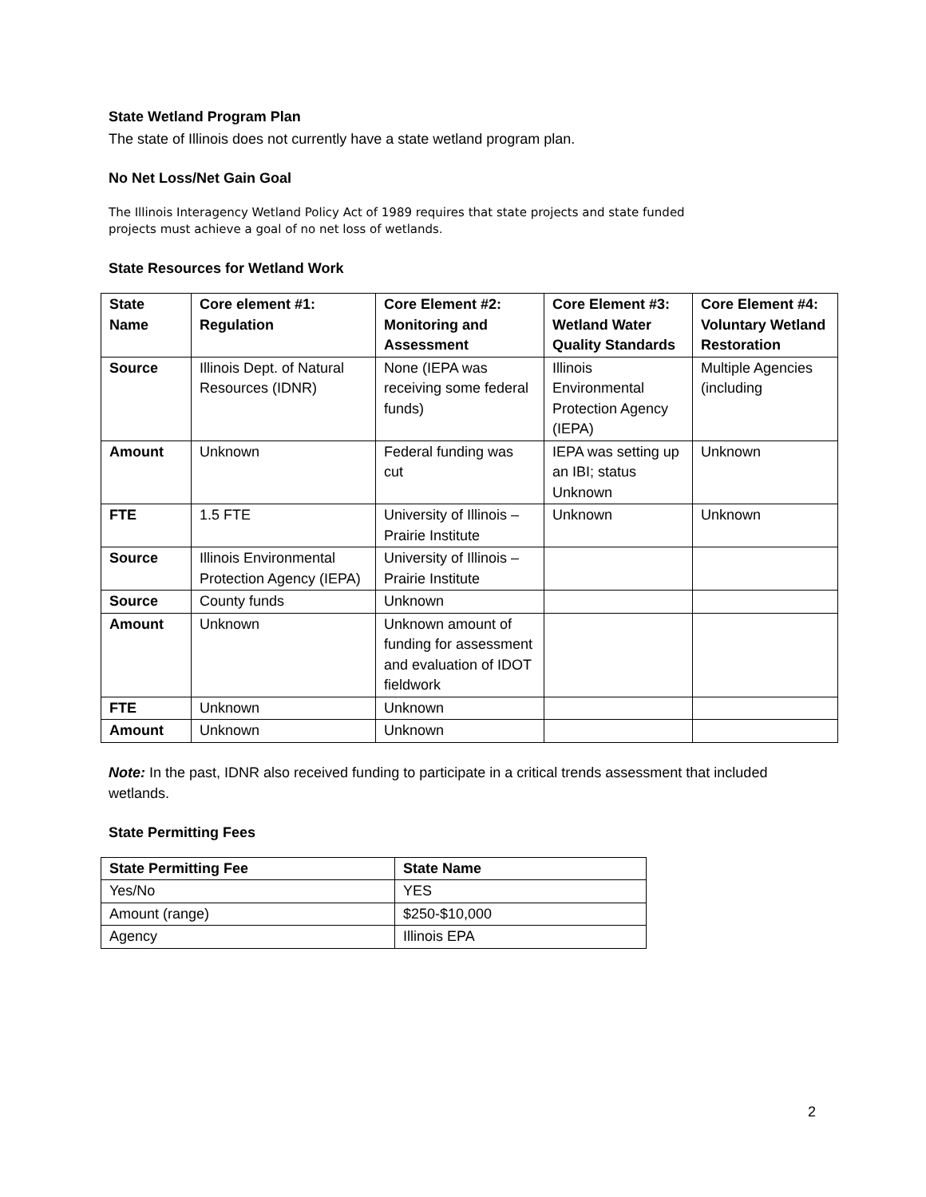State Wetland Program Plan
The state of Illinois does not currently have a state wetland program plan.
No Net Loss/Net Gain Goal
The Illinois Interagency Wetland Policy Act of 1989 requires that state projects and state funded
projects must achieve a goal of no net loss of wetlands.
State Resources for Wetland Work
| State Name | Core element #1: Regulation | Core Element #2: Monitoring and Assessment | Core Element #3: Wetland Water Quality Standards | Core Element #4: Voluntary Wetland Restoration |
| --- | --- | --- | --- | --- |
| Source | Illinois Dept. of Natural Resources (IDNR) | None (IEPA was receiving some federal funds) | Illinois Environmental Protection Agency (IEPA) | Multiple Agencies (including |
| Amount | Unknown | Federal funding was cut | IEPA was setting up an IBI; status Unknown | Unknown |
| FTE | 1.5 FTE | University of Illinois – Prairie Institute | Unknown | Unknown |
| Source | Illinois Environmental Protection Agency (IEPA) | University of Illinois – Prairie Institute | | |
| Source | County funds | Unknown | | |
| Amount | Unknown | Unknown amount of funding for assessment and evaluation of IDOT fieldwork | | |
| FTE | Unknown | Unknown | | |
| Amount | Unknown | Unknown | | |
Note: In the past, IDNR also received funding to participate in a critical trends assessment that included
wetlands.
State Permitting Fees
| State Permitting Fee | State Name |
| --- | --- |
| Yes/No | YES |
| Amount (range) | $250-$10,000 |
| Agency | Illinois EPA |
2